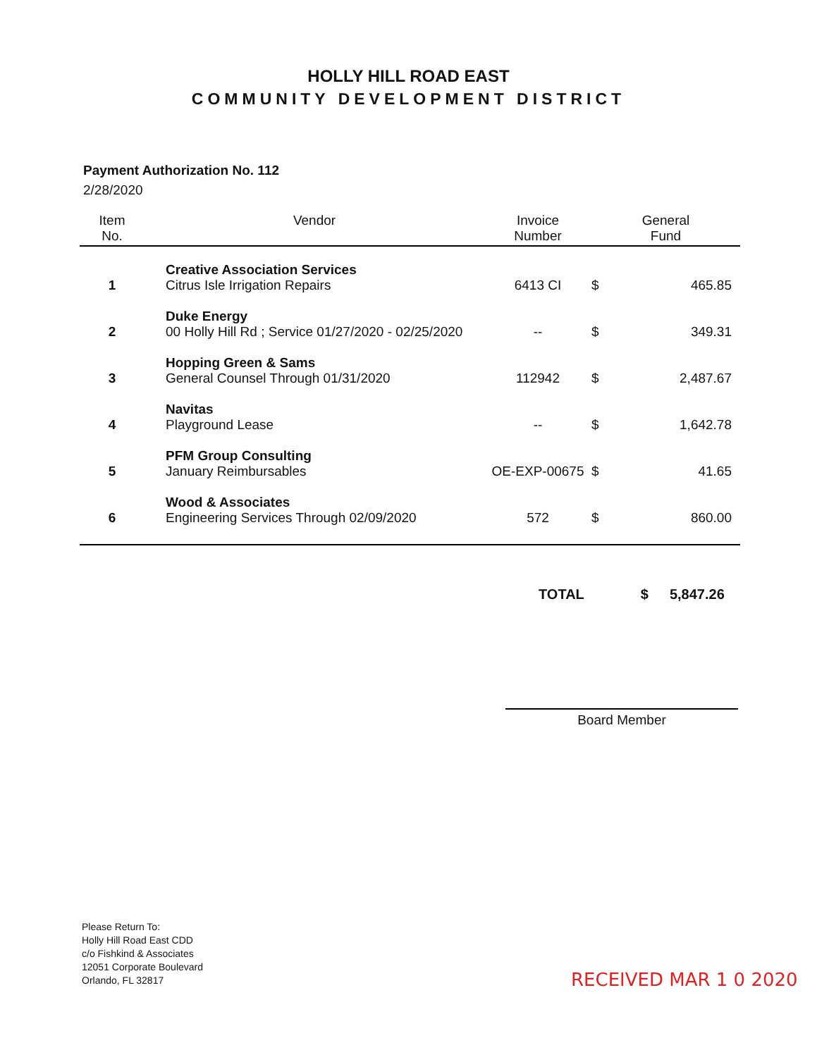HOLLY HILL ROAD EAST
COMMUNITY DEVELOPMENT DISTRICT
Payment Authorization No. 112
2/28/2020
| Item No. | Vendor | Invoice Number | General Fund | |
| --- | --- | --- | --- | --- |
| 1 | Creative Association Services Citrus Isle Irrigation Repairs | 6413 CI | $ | 465.85 |
| 2 | Duke Energy 00 Holly Hill Rd ; Service 01/27/2020 - 02/25/2020 | -- | $ | 349.31 |
| 3 | Hopping Green & Sams General Counsel Through 01/31/2020 | 112942 | $ | 2,487.67 |
| 4 | Navitas Playground Lease | -- | $ | 1,642.78 |
| 5 | PFM Group Consulting January Reimbursables | OE-EXP-00675 | $ | 41.65 |
| 6 | Wood & Associates Engineering Services Through 02/09/2020 | 572 | $ | 860.00 |
TOTAL $ 5,847.26
Board Member
Please Return To:
Holly Hill Road East CDD
c/o Fishkind & Associates
12051 Corporate Boulevard
Orlando, FL 32817
RECEIVED MAR 1 0 2020